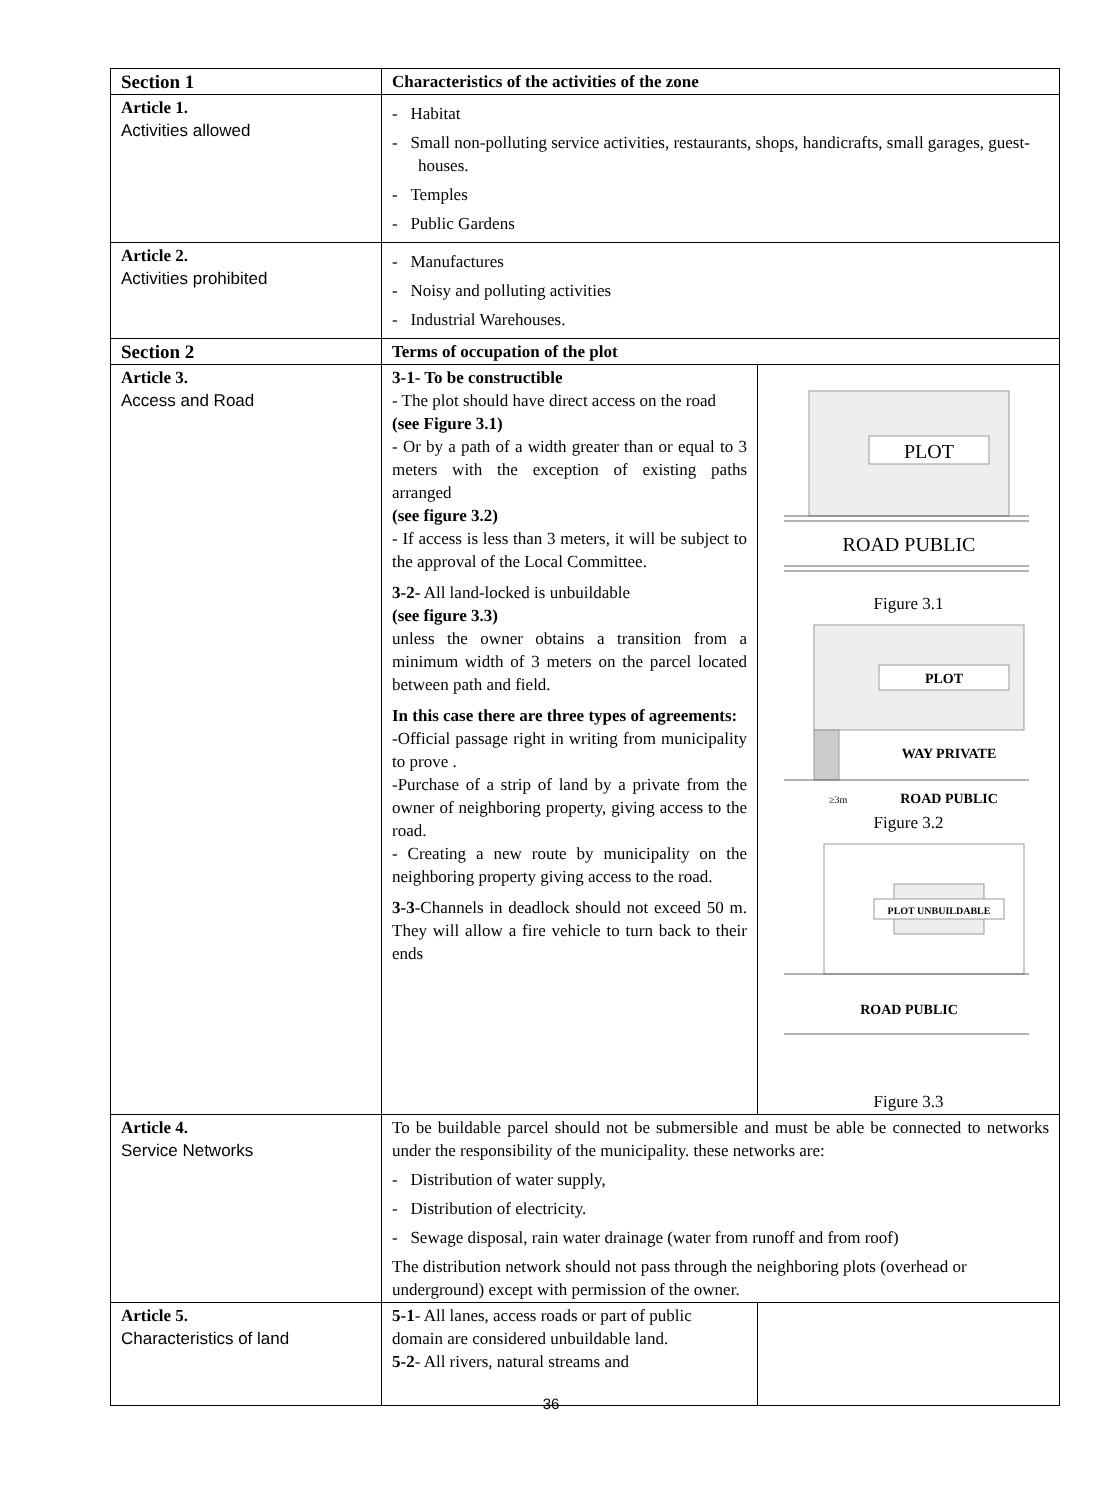| Section 1 | Characteristics of the activities of the zone | |
| Article 1. Activities allowed | - Habitat - Small non-polluting service activities, restaurants, shops, handicrafts, small garages, guest-houses. - Temples - Public Gardens | |
| Article 2. Activities prohibited | - Manufactures - Noisy and polluting activities - Industrial Warehouses. | |
| Section 2 | Terms of occupation of the plot | |
| Article 3. Access and Road | 3-1- To be constructible - The plot should have direct access on the road (see Figure 3.1) - Or by a path of a width greater than or equal to 3 meters with the exception of existing paths arranged (see figure 3.2) - If access is less than 3 meters, it will be subject to the approval of the Local Committee. 3-2- All land-locked is unbuildable (see figure 3.3) unless the owner obtains a transition from a minimum width of 3 meters on the parcel located between path and field. In this case there are three types of agreements: -Official passage right in writing from municipality to prove . -Purchase of a strip of land by a private from the owner of neighboring property, giving access to the road. - Creating a new route by municipality on the neighboring property giving access to the road. 3-3 -Channels in deadlock should not exceed 50 m. They will allow a fire vehicle to turn back to their ends | PLOT ROAD PUBLIC Figure 3.1 PLOT WAY PRIVATE ≥3m ROAD PUBLIC Figure 3.2 PLOT UNBUILDABLE ROAD PUBLIC Figure 3.3 |
| Article 4. Service Networks | To be buildable parcel should not be submersible and must be able be connected to networks under the responsibility of the municipality. these networks are: - Distribution of water supply, - Distribution of electricity. - Sewage disposal, rain water drainage (water from runoff and from roof) The distribution network should not pass through the neighboring plots (overhead or underground) except with permission of the owner. | |
| Article 5. Characteristics of land | 5-1 - All lanes, access roads or part of public domain are considered unbuildable land. 5-2 - All rivers, natural streams and | |
36